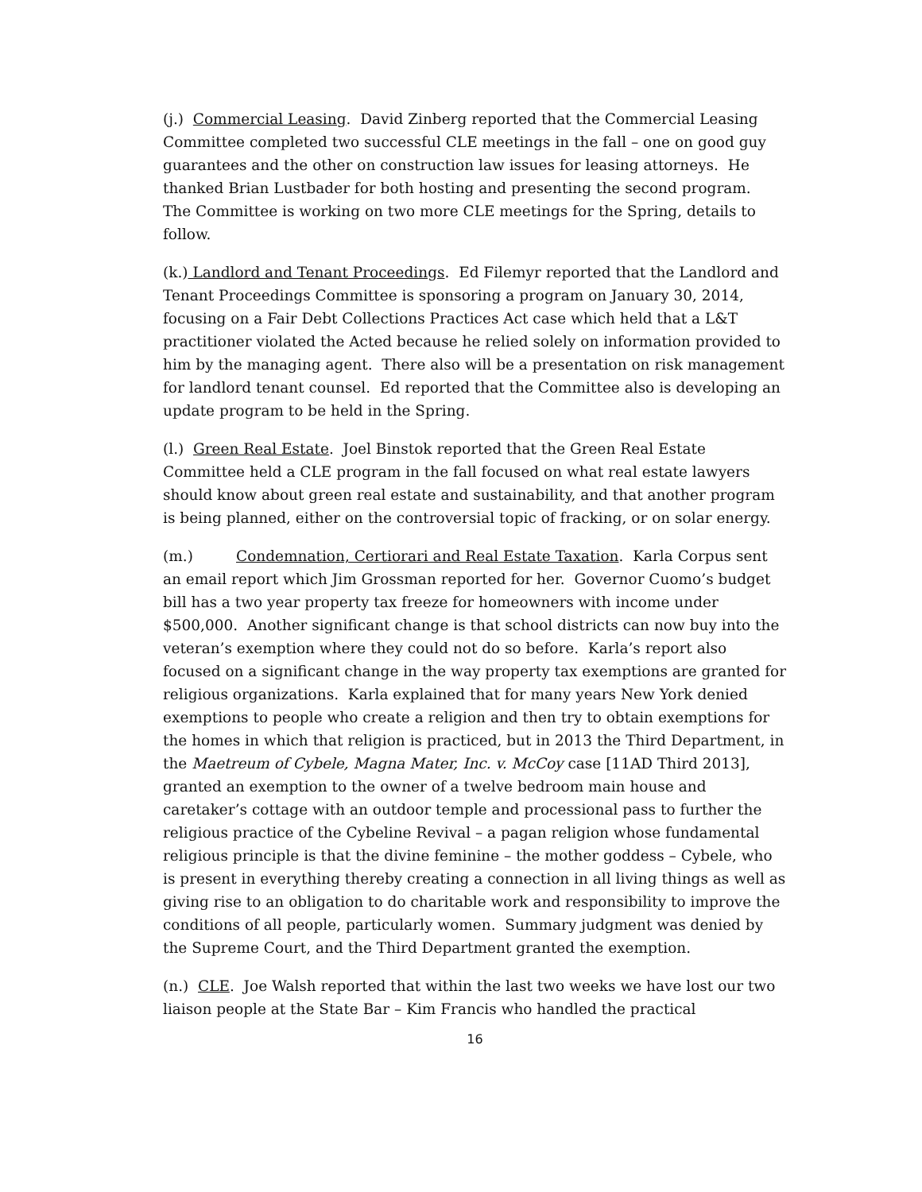(j.) Commercial Leasing. David Zinberg reported that the Commercial Leasing Committee completed two successful CLE meetings in the fall – one on good guy guarantees and the other on construction law issues for leasing attorneys. He thanked Brian Lustbader for both hosting and presenting the second program. The Committee is working on two more CLE meetings for the Spring, details to follow.
(k.) Landlord and Tenant Proceedings. Ed Filemyr reported that the Landlord and Tenant Proceedings Committee is sponsoring a program on January 30, 2014, focusing on a Fair Debt Collections Practices Act case which held that a L&T practitioner violated the Acted because he relied solely on information provided to him by the managing agent. There also will be a presentation on risk management for landlord tenant counsel. Ed reported that the Committee also is developing an update program to be held in the Spring.
(l.) Green Real Estate. Joel Binstok reported that the Green Real Estate Committee held a CLE program in the fall focused on what real estate lawyers should know about green real estate and sustainability, and that another program is being planned, either on the controversial topic of fracking, or on solar energy.
(m.) Condemnation, Certiorari and Real Estate Taxation. Karla Corpus sent an email report which Jim Grossman reported for her. Governor Cuomo’s budget bill has a two year property tax freeze for homeowners with income under $500,000. Another significant change is that school districts can now buy into the veteran’s exemption where they could not do so before. Karla’s report also focused on a significant change in the way property tax exemptions are granted for religious organizations. Karla explained that for many years New York denied exemptions to people who create a religion and then try to obtain exemptions for the homes in which that religion is practiced, but in 2013 the Third Department, in the Maetreum of Cybele, Magna Mater, Inc. v. McCoy case [11AD Third 2013], granted an exemption to the owner of a twelve bedroom main house and caretaker’s cottage with an outdoor temple and processional pass to further the religious practice of the Cybeline Revival – a pagan religion whose fundamental religious principle is that the divine feminine – the mother goddess – Cybele, who is present in everything thereby creating a connection in all living things as well as giving rise to an obligation to do charitable work and responsibility to improve the conditions of all people, particularly women. Summary judgment was denied by the Supreme Court, and the Third Department granted the exemption.
(n.) CLE. Joe Walsh reported that within the last two weeks we have lost our two liaison people at the State Bar – Kim Francis who handled the practical
16